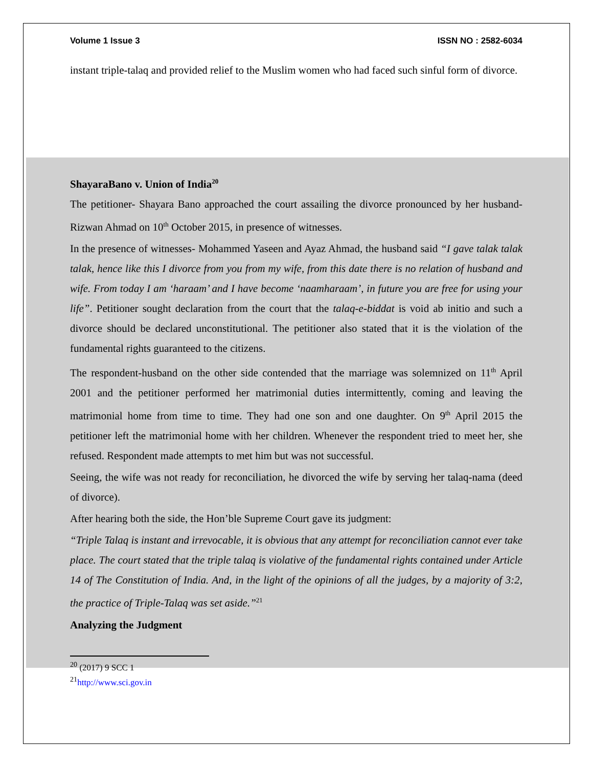Volume 1 Issue 3 ISSN NO : 2582-6034
instant triple-talaq and provided relief to the Muslim women who had faced such sinful form of divorce.
ShayaraBano v. Union of India<sup>20</sup>
The petitioner- Shayara Bano approached the court assailing the divorce pronounced by her husband-Rizwan Ahmad on 10<sup>th</sup> October 2015, in presence of witnesses.
In the presence of witnesses- Mohammed Yaseen and Ayaz Ahmad, the husband said “I gave talak talak talak, hence like this I divorce from you from my wife, from this date there is no relation of husband and wife. From today I am ‘haraam’ and I have become ‘naamharaam’, in future you are free for using your life”. Petitioner sought declaration from the court that the talaq-e-biddat is void ab initio and such a divorce should be declared unconstitutional. The petitioner also stated that it is the violation of the fundamental rights guaranteed to the citizens.
The respondent-husband on the other side contended that the marriage was solemnized on 11<sup>th</sup> April 2001 and the petitioner performed her matrimonial duties intermittently, coming and leaving the matrimonial home from time to time. They had one son and one daughter. On 9<sup>th</sup> April 2015 the petitioner left the matrimonial home with her children. Whenever the respondent tried to meet her, she refused. Respondent made attempts to met him but was not successful.
Seeing, the wife was not ready for reconciliation, he divorced the wife by serving her talaq-nama (deed of divorce).
After hearing both the side, the Hon’ble Supreme Court gave its judgment:
“Triple Talaq is instant and irrevocable, it is obvious that any attempt for reconciliation cannot ever take place. The court stated that the triple talaq is violative of the fundamental rights contained under Article 14 of The Constitution of India. And, in the light of the opinions of all the judges, by a majority of 3:2, the practice of Triple-Talaq was set aside.”<sup>21</sup>
Analyzing the Judgment
<sup>20</sup> (2017) 9 SCC 1
<sup>21</sup> http://www.sci.gov.in